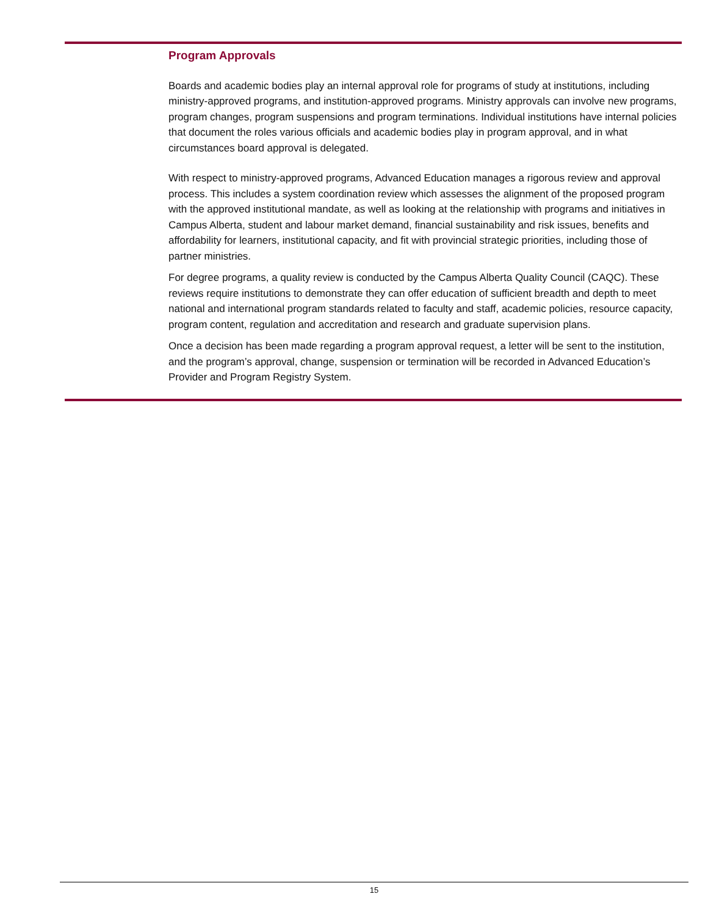Program Approvals
Boards and academic bodies play an internal approval role for programs of study at institutions, including ministry-approved programs, and institution-approved programs. Ministry approvals can involve new programs, program changes, program suspensions and program terminations. Individual institutions have internal policies that document the roles various officials and academic bodies play in program approval, and in what circumstances board approval is delegated.
With respect to ministry-approved programs, Advanced Education manages a rigorous review and approval process. This includes a system coordination review which assesses the alignment of the proposed program with the approved institutional mandate, as well as looking at the relationship with programs and initiatives in Campus Alberta, student and labour market demand, financial sustainability and risk issues, benefits and affordability for learners, institutional capacity, and fit with provincial strategic priorities, including those of partner ministries.
For degree programs, a quality review is conducted by the Campus Alberta Quality Council (CAQC). These reviews require institutions to demonstrate they can offer education of sufficient breadth and depth to meet national and international program standards related to faculty and staff, academic policies, resource capacity, program content, regulation and accreditation and research and graduate supervision plans.
Once a decision has been made regarding a program approval request, a letter will be sent to the institution, and the program’s approval, change, suspension or termination will be recorded in Advanced Education’s Provider and Program Registry System.
15